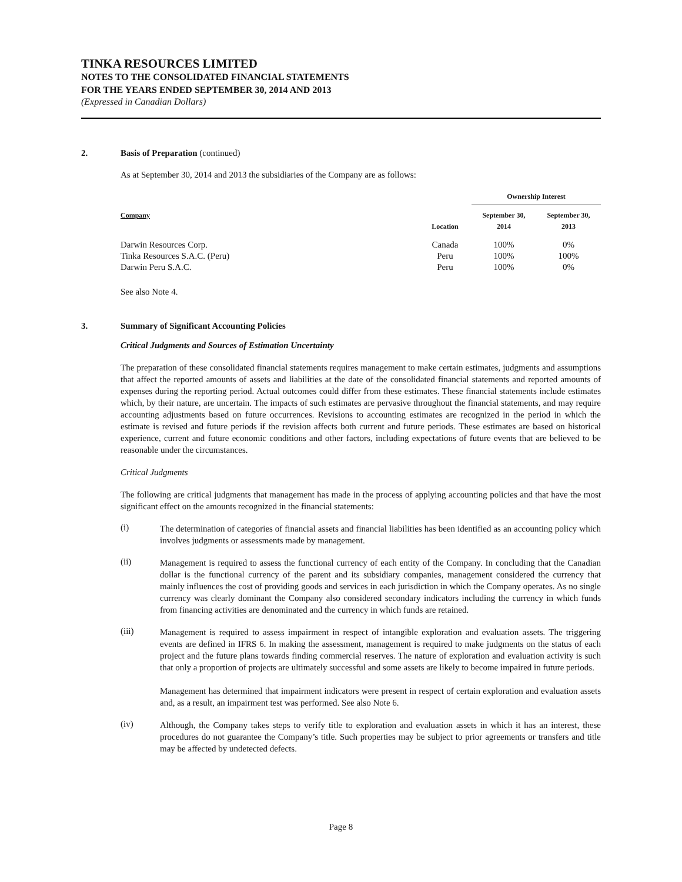TINKA RESOURCES LIMITED
NOTES TO THE CONSOLIDATED FINANCIAL STATEMENTS
FOR THE YEARS ENDED SEPTEMBER 30, 2014 AND 2013
(Expressed in Canadian Dollars)
2. Basis of Preparation (continued)
As at September 30, 2014 and 2013 the subsidiaries of the Company are as follows:
| | | Ownership Interest | |
| --- | --- | --- | --- |
| Company | Location | September 30, 2014 | September 30, 2013 |
| Darwin Resources Corp. | Canada | 100% | 0% |
| Tinka Resources S.A.C. (Peru) | Peru | 100% | 100% |
| Darwin Peru S.A.C. | Peru | 100% | 0% |
See also Note 4.
3. Summary of Significant Accounting Policies
Critical Judgments and Sources of Estimation Uncertainty
The preparation of these consolidated financial statements requires management to make certain estimates, judgments and assumptions that affect the reported amounts of assets and liabilities at the date of the consolidated financial statements and reported amounts of expenses during the reporting period. Actual outcomes could differ from these estimates. These financial statements include estimates which, by their nature, are uncertain. The impacts of such estimates are pervasive throughout the financial statements, and may require accounting adjustments based on future occurrences. Revisions to accounting estimates are recognized in the period in which the estimate is revised and future periods if the revision affects both current and future periods. These estimates are based on historical experience, current and future economic conditions and other factors, including expectations of future events that are believed to be reasonable under the circumstances.
Critical Judgments
The following are critical judgments that management has made in the process of applying accounting policies and that have the most significant effect on the amounts recognized in the financial statements:
(i)
The determination of categories of financial assets and financial liabilities has been identified as an accounting policy which involves judgments or assessments made by management.
(ii)
Management is required to assess the functional currency of each entity of the Company. In concluding that the Canadian dollar is the functional currency of the parent and its subsidiary companies, management considered the currency that mainly influences the cost of providing goods and services in each jurisdiction in which the Company operates. As no single currency was clearly dominant the Company also considered secondary indicators including the currency in which funds from financing activities are denominated and the currency in which funds are retained.
(iii)
Management is required to assess impairment in respect of intangible exploration and evaluation assets. The triggering events are defined in IFRS 6. In making the assessment, management is required to make judgments on the status of each project and the future plans towards finding commercial reserves. The nature of exploration and evaluation activity is such that only a proportion of projects are ultimately successful and some assets are likely to become impaired in future periods.
Management has determined that impairment indicators were present in respect of certain exploration and evaluation assets and, as a result, an impairment test was performed. See also Note 6.
(iv)
Although, the Company takes steps to verify title to exploration and evaluation assets in which it has an interest, these procedures do not guarantee the Company’s title. Such properties may be subject to prior agreements or transfers and title may be affected by undetected defects.
Page 8